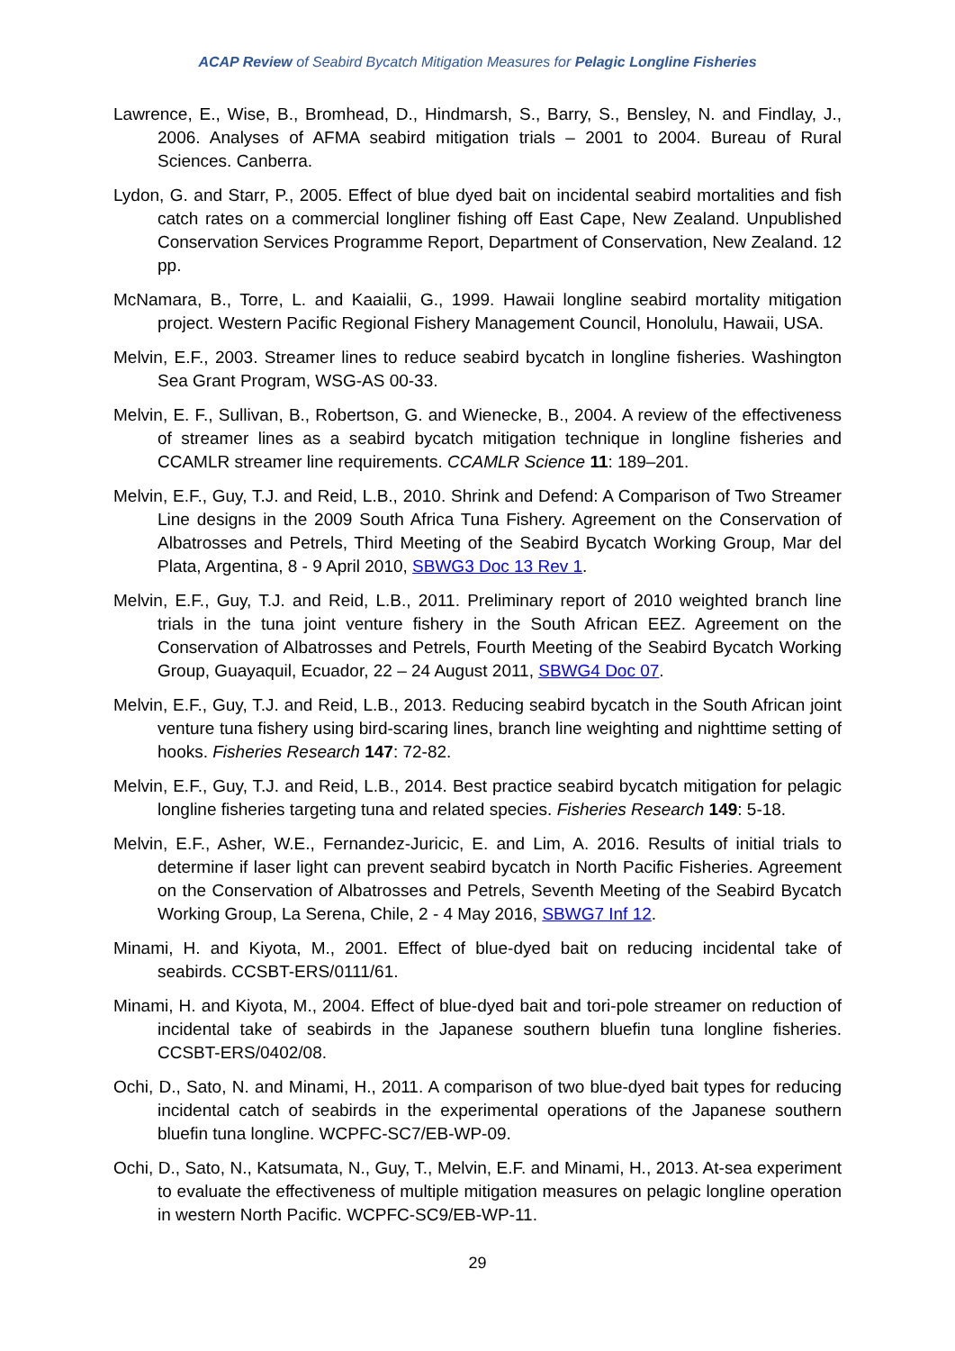ACAP Review of Seabird Bycatch Mitigation Measures for Pelagic Longline Fisheries
Lawrence, E., Wise, B., Bromhead, D., Hindmarsh, S., Barry, S., Bensley, N. and Findlay, J., 2006. Analyses of AFMA seabird mitigation trials – 2001 to 2004. Bureau of Rural Sciences. Canberra.
Lydon, G. and Starr, P., 2005. Effect of blue dyed bait on incidental seabird mortalities and fish catch rates on a commercial longliner fishing off East Cape, New Zealand. Unpublished Conservation Services Programme Report, Department of Conservation, New Zealand. 12 pp.
McNamara, B., Torre, L. and Kaaialii, G., 1999. Hawaii longline seabird mortality mitigation project. Western Pacific Regional Fishery Management Council, Honolulu, Hawaii, USA.
Melvin, E.F., 2003. Streamer lines to reduce seabird bycatch in longline fisheries. Washington Sea Grant Program, WSG-AS 00-33.
Melvin, E. F., Sullivan, B., Robertson, G. and Wienecke, B., 2004. A review of the effectiveness of streamer lines as a seabird bycatch mitigation technique in longline fisheries and CCAMLR streamer line requirements. CCAMLR Science 11: 189–201.
Melvin, E.F., Guy, T.J. and Reid, L.B., 2010. Shrink and Defend: A Comparison of Two Streamer Line designs in the 2009 South Africa Tuna Fishery. Agreement on the Conservation of Albatrosses and Petrels, Third Meeting of the Seabird Bycatch Working Group, Mar del Plata, Argentina, 8 - 9 April 2010, SBWG3 Doc 13 Rev 1.
Melvin, E.F., Guy, T.J. and Reid, L.B., 2011. Preliminary report of 2010 weighted branch line trials in the tuna joint venture fishery in the South African EEZ. Agreement on the Conservation of Albatrosses and Petrels, Fourth Meeting of the Seabird Bycatch Working Group, Guayaquil, Ecuador, 22 – 24 August 2011, SBWG4 Doc 07.
Melvin, E.F., Guy, T.J. and Reid, L.B., 2013. Reducing seabird bycatch in the South African joint venture tuna fishery using bird-scaring lines, branch line weighting and nighttime setting of hooks. Fisheries Research 147: 72-82.
Melvin, E.F., Guy, T.J. and Reid, L.B., 2014. Best practice seabird bycatch mitigation for pelagic longline fisheries targeting tuna and related species. Fisheries Research 149: 5-18.
Melvin, E.F., Asher, W.E., Fernandez-Juricic, E. and Lim, A. 2016. Results of initial trials to determine if laser light can prevent seabird bycatch in North Pacific Fisheries. Agreement on the Conservation of Albatrosses and Petrels, Seventh Meeting of the Seabird Bycatch Working Group, La Serena, Chile, 2 - 4 May 2016, SBWG7 Inf 12.
Minami, H. and Kiyota, M., 2001. Effect of blue-dyed bait on reducing incidental take of seabirds. CCSBT-ERS/0111/61.
Minami, H. and Kiyota, M., 2004. Effect of blue-dyed bait and tori-pole streamer on reduction of incidental take of seabirds in the Japanese southern bluefin tuna longline fisheries. CCSBT-ERS/0402/08.
Ochi, D., Sato, N. and Minami, H., 2011. A comparison of two blue-dyed bait types for reducing incidental catch of seabirds in the experimental operations of the Japanese southern bluefin tuna longline. WCPFC-SC7/EB-WP-09.
Ochi, D., Sato, N., Katsumata, N., Guy, T., Melvin, E.F. and Minami, H., 2013. At-sea experiment to evaluate the effectiveness of multiple mitigation measures on pelagic longline operation in western North Pacific. WCPFC-SC9/EB-WP-11.
29